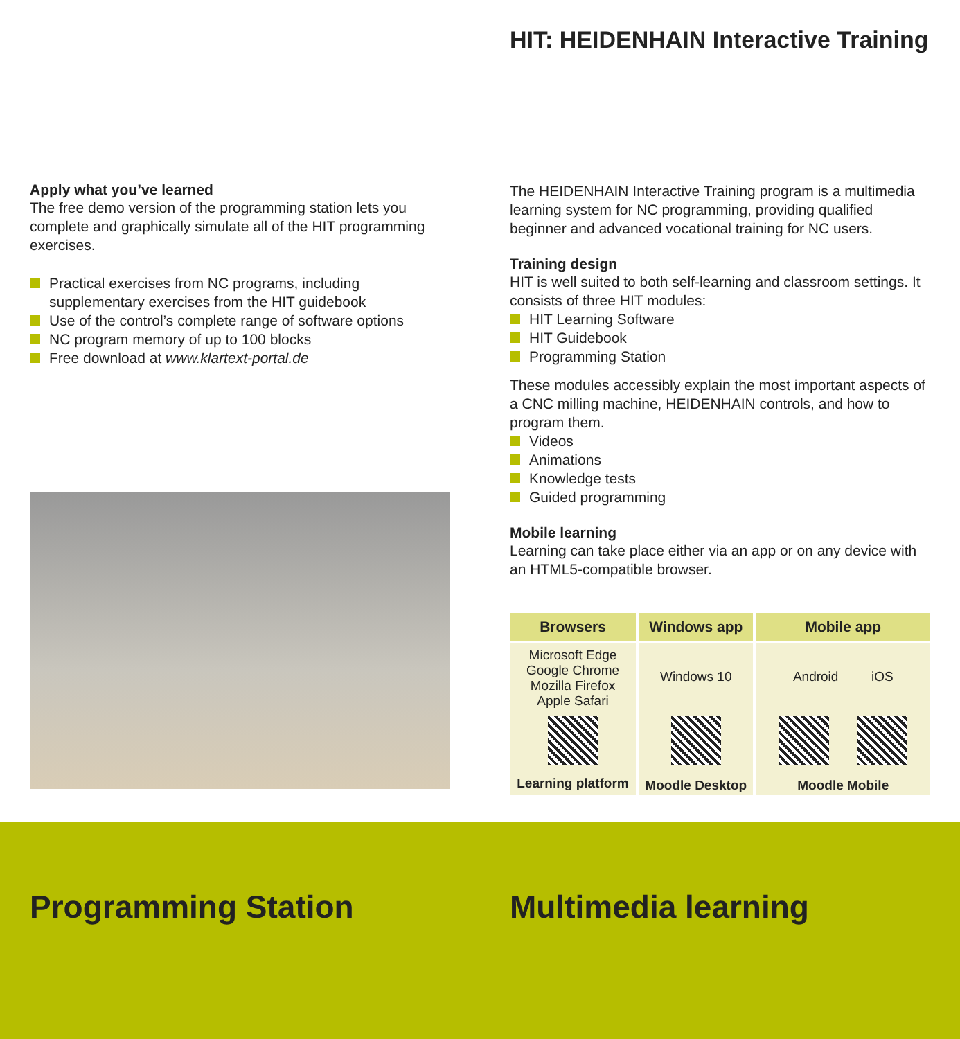HIT: HEIDENHAIN Interactive Training
Apply what you’ve learned
The free demo version of the programming station lets you complete and graphically simulate all of the HIT programming exercises.
Practical exercises from NC programs, including supplementary exercises from the HIT guidebook
Use of the control’s complete range of software options
NC program memory of up to 100 blocks
Free download at www.klartext-portal.de
The HEIDENHAIN Interactive Training program is a multimedia learning system for NC programming, providing qualified beginner and advanced vocational training for NC users.
Training design
HIT is well suited to both self-learning and classroom settings. It consists of three HIT modules:
HIT Learning Software
HIT Guidebook
Programming Station
These modules accessibly explain the most important aspects of a CNC milling machine, HEIDENHAIN controls, and how to program them.
Videos
Animations
Knowledge tests
Guided programming
Mobile learning
Learning can take place either via an app or on any device with an HTML5-compatible browser.
| Browsers | Windows app | Mobile app |
| --- | --- | --- |
| Microsoft Edge Google Chrome Mozilla Firefox Apple Safari | Windows 10 | Android iOS |
| Learning platform | Moodle Desktop | Moodle Mobile |
Programming Station Multimedia learning